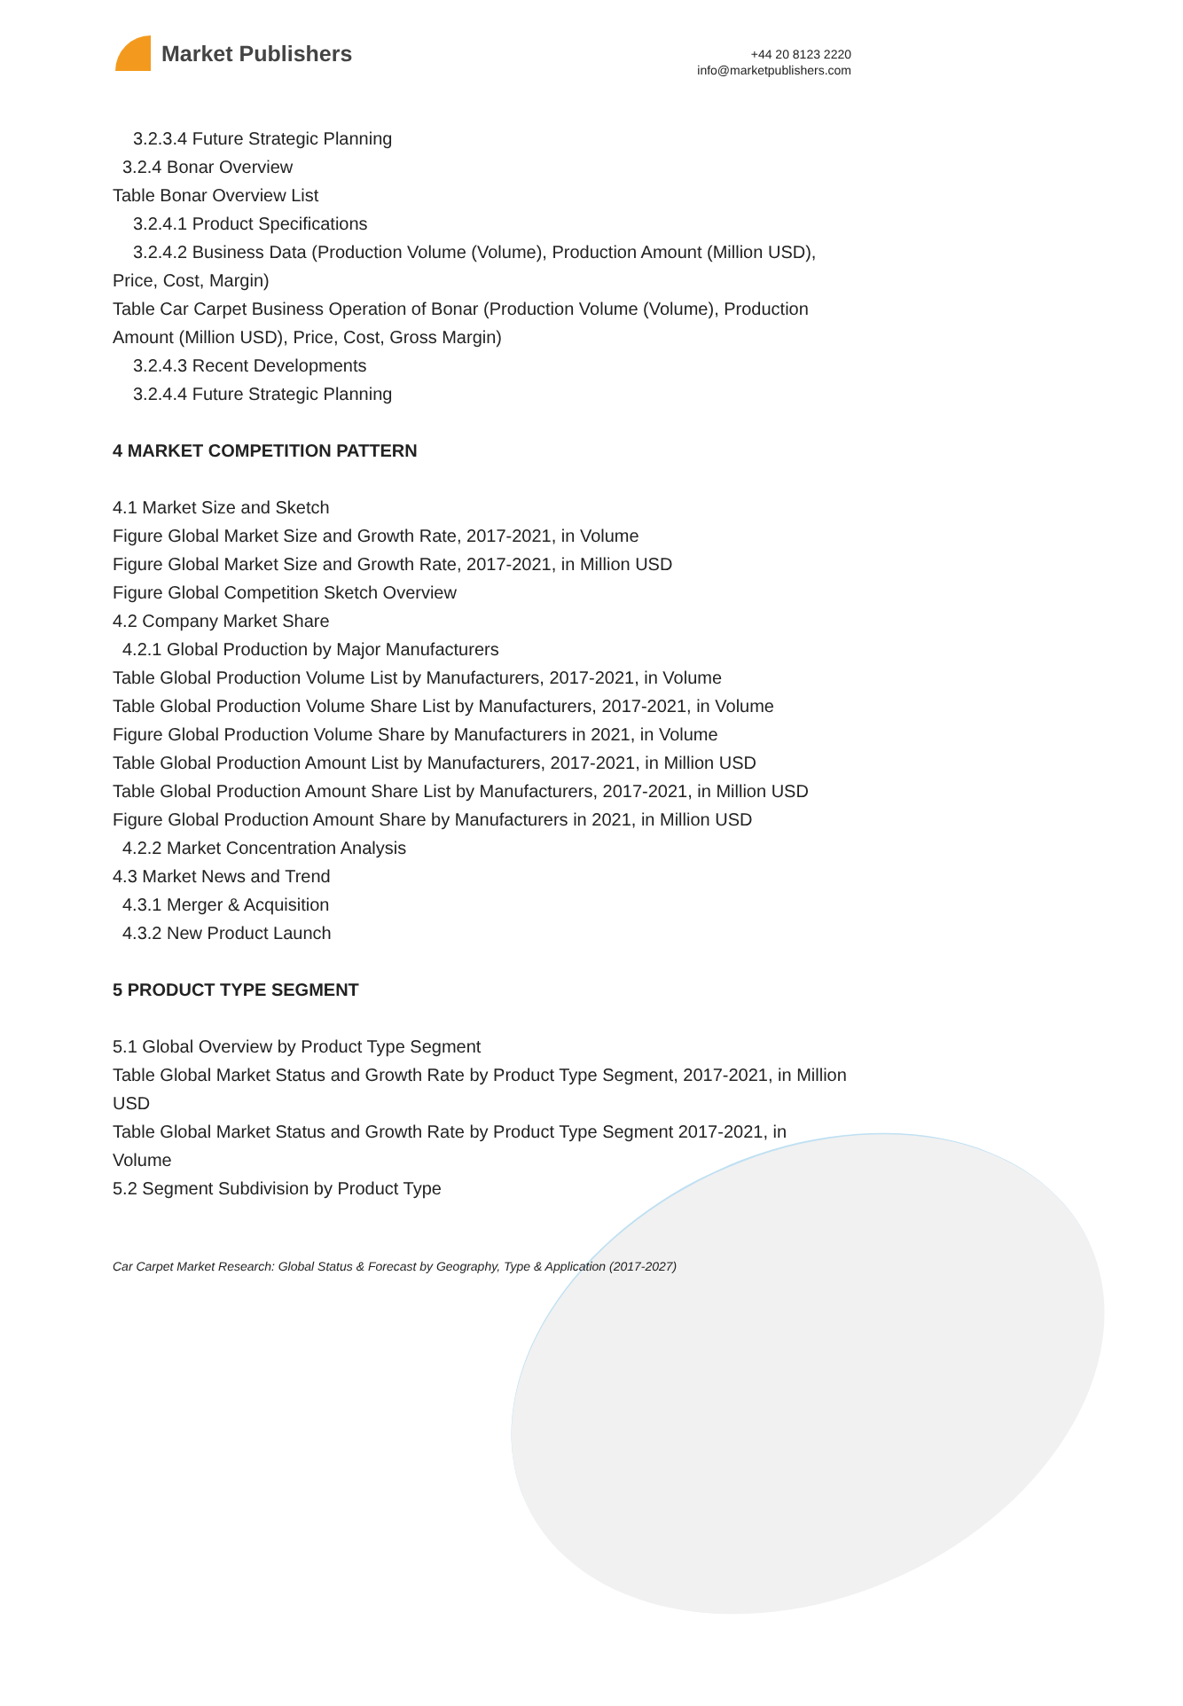Market Publishers
+44 20 8123 2220
info@marketpublishers.com
3.2.3.4 Future Strategic Planning
3.2.4 Bonar Overview
Table Bonar Overview List
3.2.4.1 Product Specifications
3.2.4.2 Business Data (Production Volume (Volume), Production Amount (Million USD), Price, Cost, Margin)
Table Car Carpet Business Operation of Bonar (Production Volume (Volume), Production Amount (Million USD), Price, Cost, Gross Margin)
3.2.4.3 Recent Developments
3.2.4.4 Future Strategic Planning
4 MARKET COMPETITION PATTERN
4.1 Market Size and Sketch
Figure Global Market Size and Growth Rate, 2017-2021, in Volume
Figure Global Market Size and Growth Rate, 2017-2021, in Million USD
Figure Global Competition Sketch Overview
4.2 Company Market Share
4.2.1 Global Production by Major Manufacturers
Table Global Production Volume List by Manufacturers, 2017-2021, in Volume
Table Global Production Volume Share List by Manufacturers, 2017-2021, in Volume
Figure Global Production Volume Share by Manufacturers in 2021, in Volume
Table Global Production Amount List by Manufacturers, 2017-2021, in Million USD
Table Global Production Amount Share List by Manufacturers, 2017-2021, in Million USD
Figure Global Production Amount Share by Manufacturers in 2021, in Million USD
4.2.2 Market Concentration Analysis
4.3 Market News and Trend
4.3.1 Merger & Acquisition
4.3.2 New Product Launch
5 PRODUCT TYPE SEGMENT
5.1 Global Overview by Product Type Segment
Table Global Market Status and Growth Rate by Product Type Segment, 2017-2021, in Million USD
Table Global Market Status and Growth Rate by Product Type Segment 2017-2021, in Volume
5.2 Segment Subdivision by Product Type
Car Carpet Market Research: Global Status & Forecast by Geography, Type & Application (2017-2027)